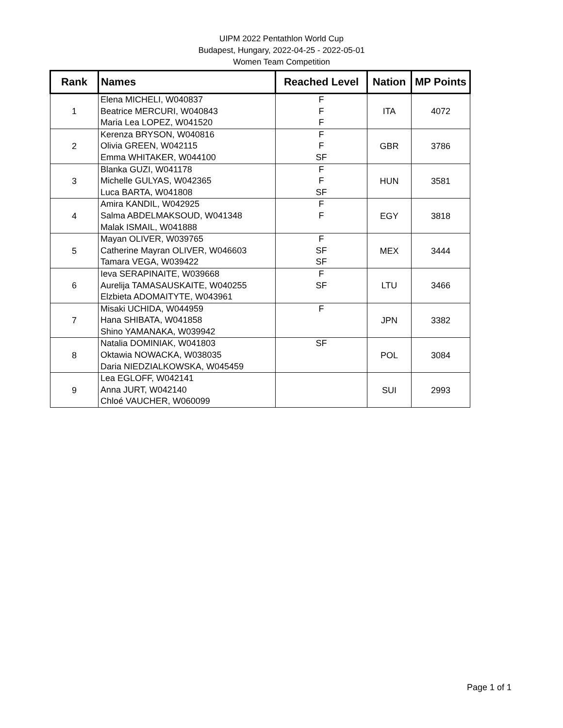UIPM 2022 Pentathlon World Cup
Budapest, Hungary, 2022-04-25 - 2022-05-01
Women Team Competition
| Rank | Names | Reached Level | Nation | MP Points |
| --- | --- | --- | --- | --- |
| 1 | Elena MICHELI, W040837 Beatrice MERCURI, W040843 Maria Lea LOPEZ, W041520 | F F F | ITA | 4072 |
| 2 | Kerenza BRYSON, W040816 Olivia GREEN, W042115 Emma WHITAKER, W044100 | F F SF | GBR | 3786 |
| 3 | Blanka GUZI, W041178 Michelle GULYAS, W042365 Luca BARTA, W041808 | F F SF | HUN | 3581 |
| 4 | Amira KANDIL, W042925 Salma ABDELMAKSOUD, W041348 Malak ISMAIL, W041888 | F F | EGY | 3818 |
| 5 | Mayan OLIVER, W039765 Catherine Mayran OLIVER, W046603 Tamara VEGA, W039422 | F SF SF | MEX | 3444 |
| 6 | Ieva SERAPINAITE, W039668 Aurelija TAMASAUSKAITE, W040255 Elzbieta ADOMAITYTE, W043961 | F SF | LTU | 3466 |
| 7 | Misaki UCHIDA, W044959 Hana SHIBATA, W041858 Shino YAMANAKA, W039942 | F | JPN | 3382 |
| 8 | Natalia DOMINIAK, W041803 Oktawia NOWACKA, W038035 Daria NIEDZIALKOWSKA, W045459 | SF | POL | 3084 |
| 9 | Lea EGLOFF, W042141 Anna JURT, W042140 Chloé VAUCHER, W060099 | | SUI | 2993 |
Page 1 of 1